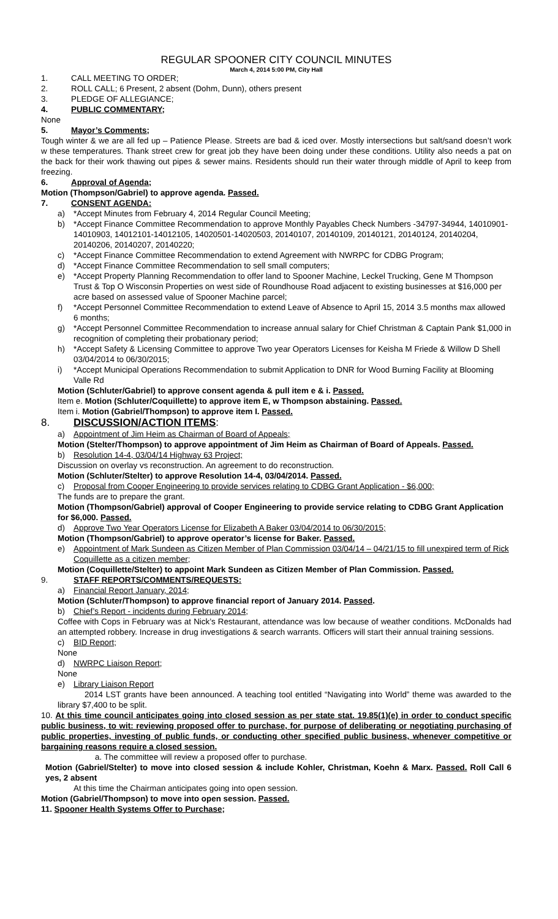REGULAR SPOONER CITY COUNCIL MINUTES
March 4, 2014 5:00 PM, City Hall
1. CALL MEETING TO ORDER;
2. ROLL CALL; 6 Present, 2 absent (Dohm, Dunn), others present
3. PLEDGE OF ALLEGIANCE;
4. PUBLIC COMMENTARY;
None
5. Mayor’s Comments;
Tough winter & we are all fed up – Patience Please. Streets are bad & iced over. Mostly intersections but salt/sand doesn’t work w these temperatures. Thank street crew for great job they have been doing under these conditions. Utility also needs a pat on the back for their work thawing out pipes & sewer mains. Residents should run their water through middle of April to keep from freezing.
6. Approval of Agenda;
Motion (Thompson/Gabriel) to approve agenda. Passed.
7. CONSENT AGENDA:
a) *Accept Minutes from February 4, 2014 Regular Council Meeting;
b) *Accept Finance Committee Recommendation to approve Monthly Payables Check Numbers -34797-34944, 14010901-14010903, 14012101-14012105, 14020501-14020503, 20140107, 20140109, 20140121, 20140124, 20140204, 20140206, 20140207, 20140220;
c) *Accept Finance Committee Recommendation to extend Agreement with NWRPC for CDBG Program;
d) *Accept Finance Committee Recommendation to sell small computers;
e) *Accept Property Planning Recommendation to offer land to Spooner Machine, Leckel Trucking, Gene M Thompson Trust & Top O Wisconsin Properties on west side of Roundhouse Road adjacent to existing businesses at $16,000 per acre based on assessed value of Spooner Machine parcel;
f) *Accept Personnel Committee Recommendation to extend Leave of Absence to April 15, 2014 3.5 months max allowed 6 months;
g) *Accept Personnel Committee Recommendation to increase annual salary for Chief Christman & Captain Pank $1,000 in recognition of completing their probationary period;
h) *Accept Safety & Licensing Committee to approve Two year Operators Licenses for Keisha M Friede & Willow D Shell 03/04/2014 to 06/30/2015;
i) *Accept Municipal Operations Recommendation to submit Application to DNR for Wood Burning Facility at Blooming Valle Rd
Motion (Schluter/Gabriel) to approve consent agenda & pull item e & i. Passed.
Item e. Motion (Schluter/Coquillette) to approve item E, w Thompson abstaining. Passed.
Item i. Motion (Gabriel/Thompson) to approve item I. Passed.
8. DISCUSSION/ACTION ITEMS:
a) Appointment of Jim Heim as Chairman of Board of Appeals;
Motion (Stelter/Thompson) to approve appointment of Jim Heim as Chairman of Board of Appeals. Passed.
b) Resolution 14-4, 03/04/14 Highway 63 Project;
Discussion on overlay vs reconstruction. An agreement to do reconstruction.
Motion (Schluter/Stelter) to approve Resolution 14-4, 03/04/2014. Passed.
c) Proposal from Cooper Engineering to provide services relating to CDBG Grant Application - $6,000;
The funds are to prepare the grant.
Motion (Thompson/Gabriel) approval of Cooper Engineering to provide service relating to CDBG Grant Application for $6,000. Passed.
d) Approve Two Year Operators License for Elizabeth A Baker 03/04/2014 to 06/30/2015;
Motion (Thompson/Gabriel) to approve operator’s license for Baker. Passed.
e) Appointment of Mark Sundeen as Citizen Member of Plan Commission 03/04/14 – 04/21/15 to fill unexpired term of Rick Coquillette as a citizen member;
Motion (Coquillette/Stelter) to appoint Mark Sundeen as Citizen Member of Plan Commission. Passed.
9. STAFF REPORTS/COMMENTS/REQUESTS:
a) Financial Report January, 2014;
Motion (Schluter/Thompson) to approve financial report of January 2014. Passed.
b) Chief’s Report - incidents during February 2014;
Coffee with Cops in February was at Nick’s Restaurant, attendance was low because of weather conditions. McDonalds had an attempted robbery. Increase in drug investigations & search warrants. Officers will start their annual training sessions.
c) BID Report;
None
d) NWRPC Liaison Report;
None
e) Library Liaison Report
2014 LST grants have been announced. A teaching tool entitled “Navigating into World” theme was awarded to the library $7,400 to be split.
10. At this time council anticipates going into closed session as per state stat. 19.85(1)(e) in order to conduct specific public business, to wit: reviewing proposed offer to purchase, for purpose of deliberating or negotiating purchasing of public properties, investing of public funds, or conducting other specified public business, whenever competitive or bargaining reasons require a closed session.
a. The committee will review a proposed offer to purchase.
Motion (Gabriel/Stelter) to move into closed session & include Kohler, Christman, Koehn & Marx. Passed. Roll Call 6 yes, 2 absent
At this time the Chairman anticipates going into open session.
Motion (Gabriel/Thompson) to move into open session. Passed.
11. Spooner Health Systems Offer to Purchase;